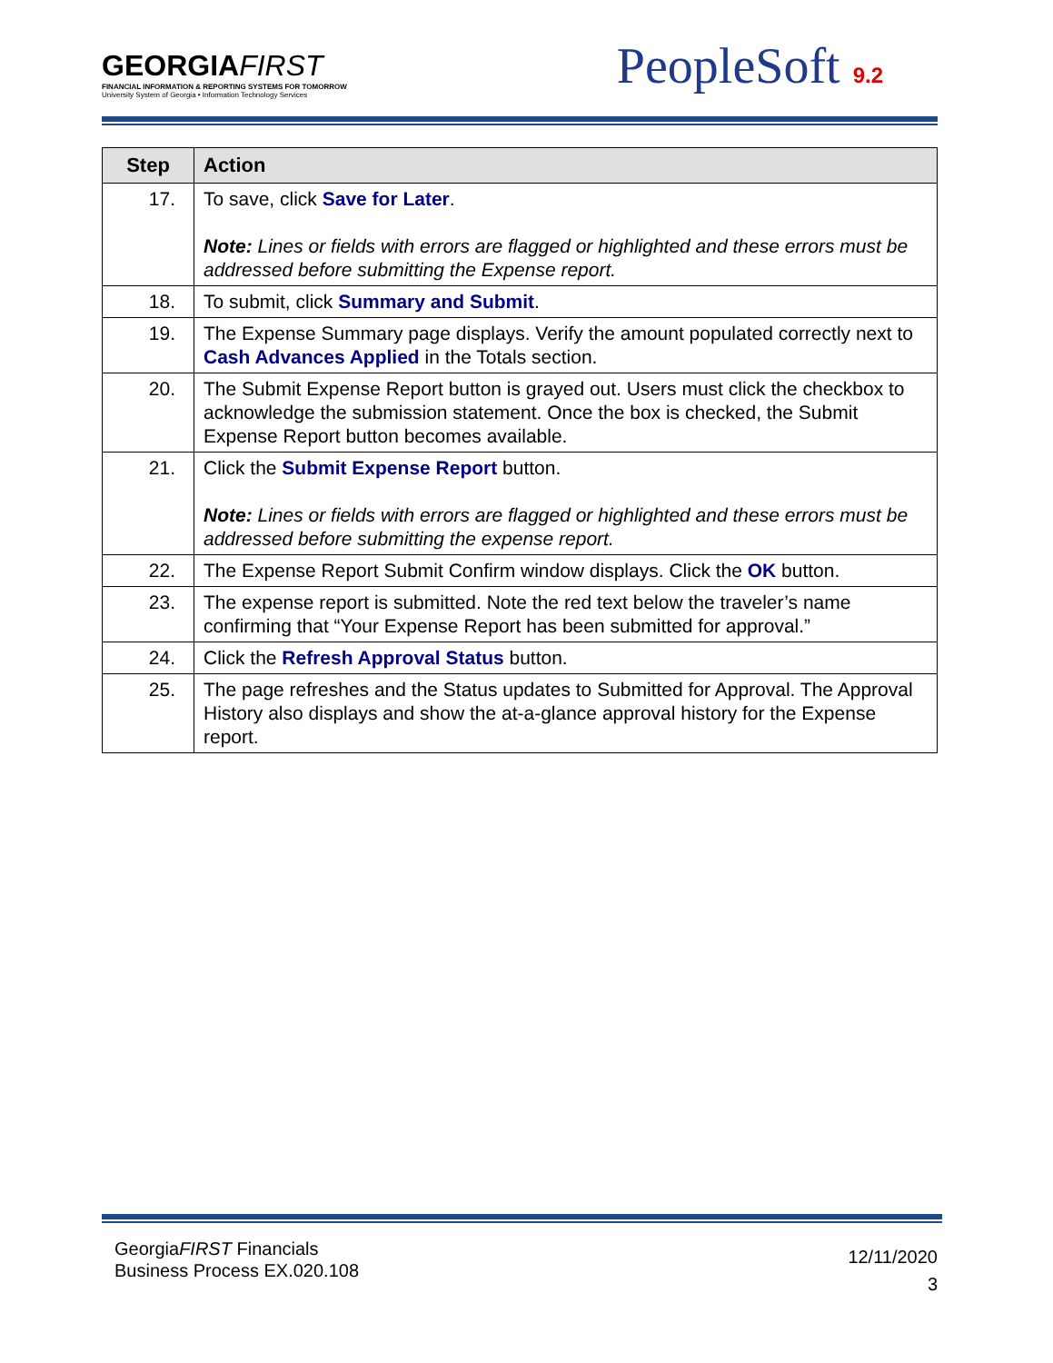GEORGIAFIRST
FINANCIAL INFORMATION & REPORTING SYSTEMS FOR TOMORROW
University System of Georgia • Information Technology Services
PeopleSoft 9.2
| Step | Action |
| --- | --- |
| 17. | To save, click Save for Later . Note: Lines or fields with errors are flagged or highlighted and these errors must be addressed before submitting the Expense report. |
| 18. | To submit, click Summary and Submit . |
| 19. | The Expense Summary page displays. Verify the amount populated correctly next to Cash Advances Applied in the Totals section. |
| 20. | The Submit Expense Report button is grayed out. Users must click the checkbox to acknowledge the submission statement. Once the box is checked, the Submit Expense Report button becomes available. |
| 21. | Click the Submit Expense Report button. Note: Lines or fields with errors are flagged or highlighted and these errors must be addressed before submitting the expense report. |
| 22. | The Expense Report Submit Confirm window displays. Click the OK button. |
| 23. | The expense report is submitted. Note the red text below the traveler’s name confirming that “Your Expense Report has been submitted for approval.” |
| 24. | Click the Refresh Approval Status button. |
| 25. | The page refreshes and the Status updates to Submitted for Approval. The Approval History also displays and show the at-a-glance approval history for the Expense report. |
GeorgiaFIRST Financials
Business Process EX.020.108
12/11/2020
3